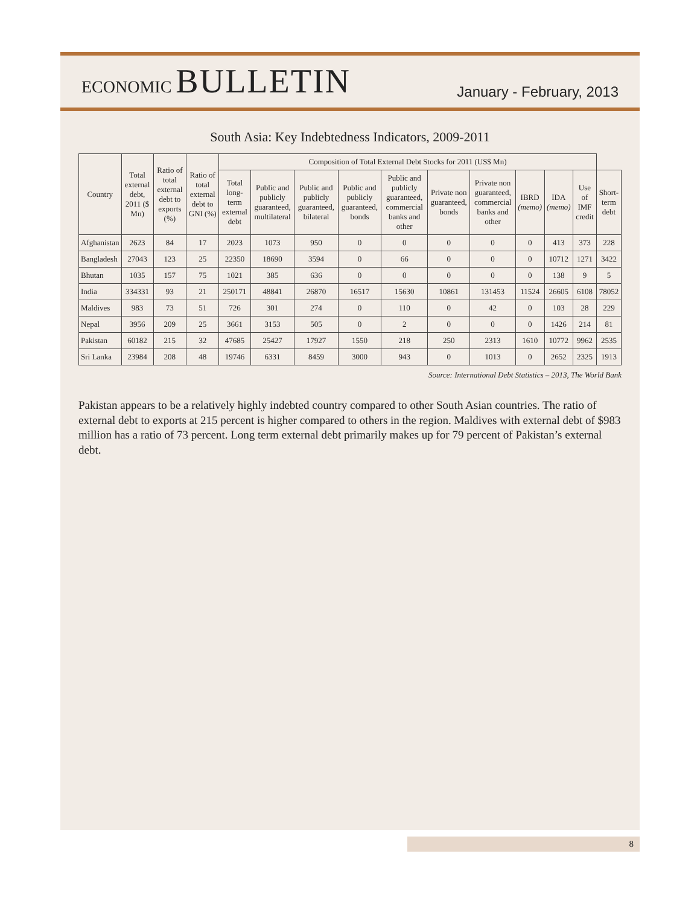ECONOMIC BULLETIN
January - February, 2013
South Asia: Key Indebtedness Indicators, 2009-2011
| Country | Total external debt, 2011 ($ Mn) | Ratio of total external debt to exports (%) | Ratio of total external debt to GNI (%) | Composition of Total External Debt Stocks for 2011 (US$ Mn) | | | | | | | | | | |
| --- | --- | --- | --- | --- | --- | --- | --- | --- | --- | --- | --- | --- | --- | --- |
| | | | | Total long-term external debt | Public and publicly guaranteed, multilateral | Public and publicly guaranteed, bilateral | Public and publicly guaranteed, bonds | Public and publicly guaranteed, commercial banks and other | Private non guaranteed, bonds | Private non guaranteed, commercial banks and other | IBRD (memo) | IDA (memo) | Use of IMF credit | Short-term debt |
| Afghanistan | 2623 | 84 | 17 | 2023 | 1073 | 950 | 0 | 0 | 0 | 0 | 0 | 413 | 373 | 228 |
| Bangladesh | 27043 | 123 | 25 | 22350 | 18690 | 3594 | 0 | 66 | 0 | 0 | 0 | 10712 | 1271 | 3422 |
| Bhutan | 1035 | 157 | 75 | 1021 | 385 | 636 | 0 | 0 | 0 | 0 | 0 | 138 | 9 | 5 |
| India | 334331 | 93 | 21 | 250171 | 48841 | 26870 | 16517 | 15630 | 10861 | 131453 | 11524 | 26605 | 6108 | 78052 |
| Maldives | 983 | 73 | 51 | 726 | 301 | 274 | 0 | 110 | 0 | 42 | 0 | 103 | 28 | 229 |
| Nepal | 3956 | 209 | 25 | 3661 | 3153 | 505 | 0 | 2 | 0 | 0 | 0 | 1426 | 214 | 81 |
| Pakistan | 60182 | 215 | 32 | 47685 | 25427 | 17927 | 1550 | 218 | 250 | 2313 | 1610 | 10772 | 9962 | 2535 |
| Sri Lanka | 23984 | 208 | 48 | 19746 | 6331 | 8459 | 3000 | 943 | 0 | 1013 | 0 | 2652 | 2325 | 1913 |
Source: International Debt Statistics – 2013, The World Bank
Pakistan appears to be a relatively highly indebted country compared to other South Asian countries. The ratio of external debt to exports at 215 percent is higher compared to others in the region. Maldives with external debt of $983 million has a ratio of 73 percent. Long term external debt primarily makes up for 79 percent of Pakistan’s external debt.
8